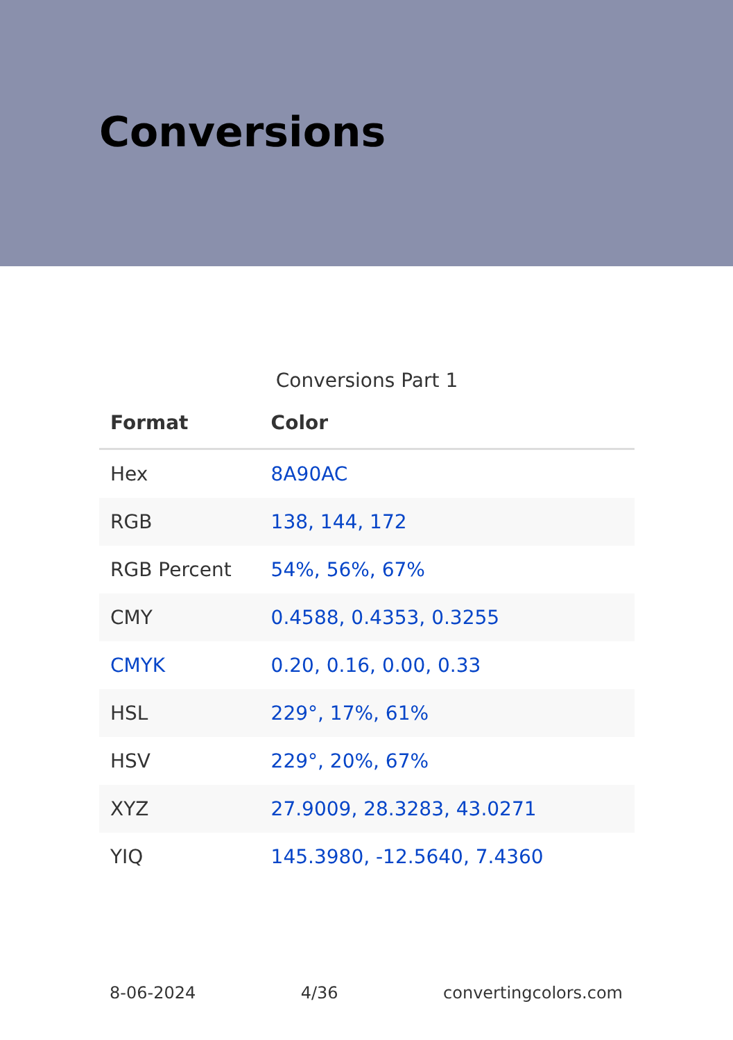Conversions
Conversions Part 1
| Format | Color |
| --- | --- |
| Hex | 8A90AC |
| RGB | 138, 144, 172 |
| RGB Percent | 54%, 56%, 67% |
| CMY | 0.4588, 0.4353, 0.3255 |
| CMYK | 0.20, 0.16, 0.00, 0.33 |
| HSL | 229°, 17%, 61% |
| HSV | 229°, 20%, 67% |
| XYZ | 27.9009, 28.3283, 43.0271 |
| YIQ | 145.3980, -12.5640, 7.4360 |
8-06-2024 4/36 convertingcolors.com